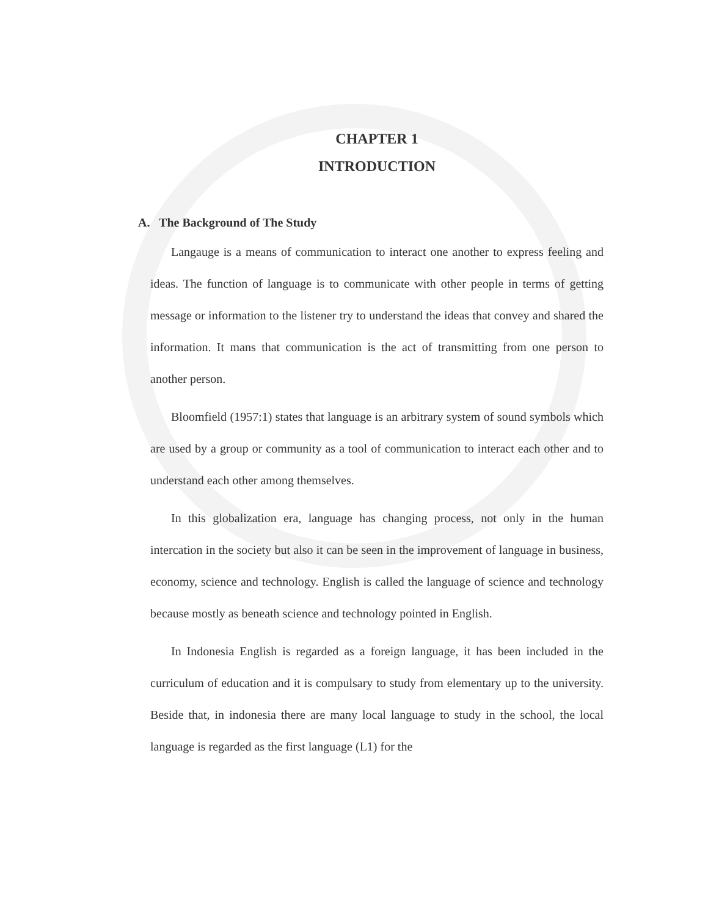CHAPTER 1
INTRODUCTION
A. The Background of The Study
Langauge is a means of communication to interact one another to express feeling and ideas. The function of language is to communicate with other people in terms of getting message or information to the listener try to understand the ideas that convey and shared the information. It mans that communication is the act of transmitting from one person to another person.
Bloomfield (1957:1) states that language is an arbitrary system of sound symbols which are used by a group or community as a tool of communication to interact each other and to understand each other among themselves.
In this globalization era, language has changing process, not only in the human intercation in the society but also it can be seen in the improvement of language in business, economy, science and technology. English is called the language of science and technology because mostly as beneath science and technology pointed in English.
In Indonesia English is regarded as a foreign language, it has been included in the curriculum of education and it is compulsary to study from elementary up to the university. Beside that, in indonesia there are many local language to study in the school, the local language is regarded as the first language (L1) for the